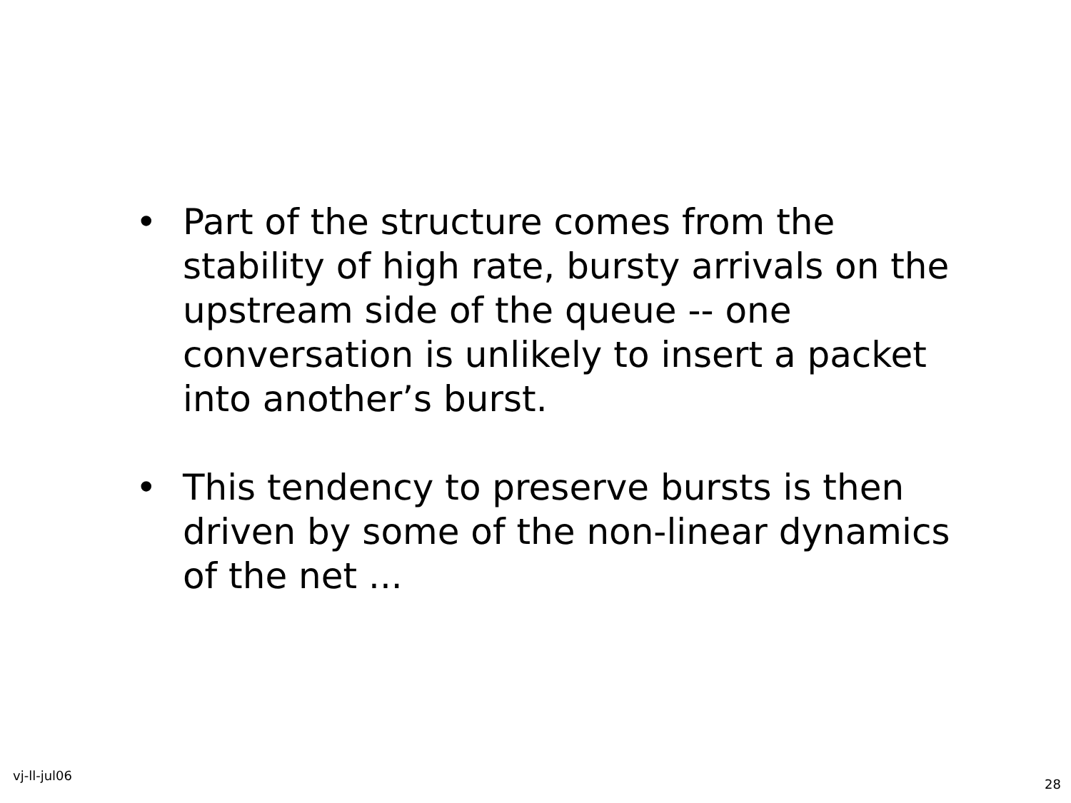• Part of the structure comes from the stability of high rate, bursty arrivals on the upstream side of the queue -- one conversation is unlikely to insert a packet into another’s burst.
• This tendency to preserve bursts is then driven by some of the non-linear dynamics of the net ...
vj-ll-jul06
28